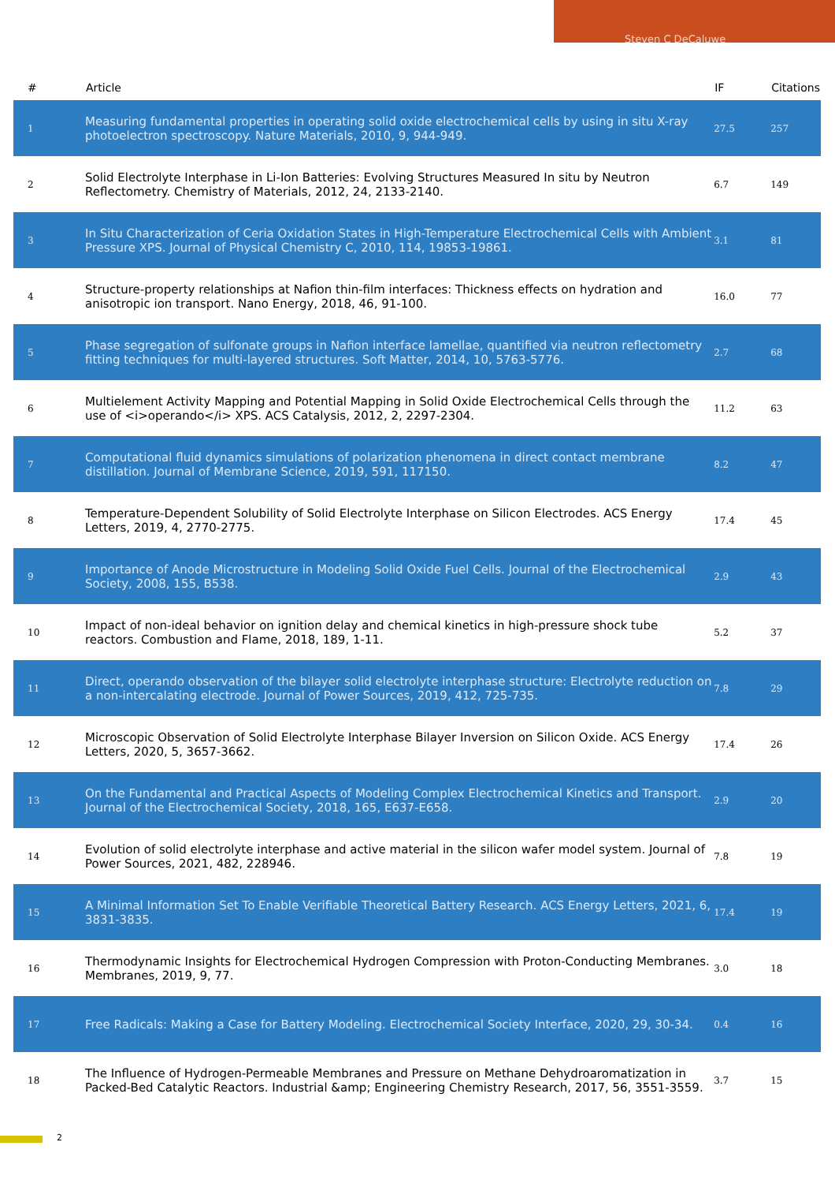Steven C DeCaluwe
| # | Article | IF | Citations |
| --- | --- | --- | --- |
| 1 | Measuring fundamental properties in operating solid oxide electrochemical cells by using in situ X-ray photoelectron spectroscopy. Nature Materials, 2010, 9, 944-949. | 27.5 | 257 |
| 2 | Solid Electrolyte Interphase in Li-Ion Batteries: Evolving Structures Measured In situ by Neutron Reflectometry. Chemistry of Materials, 2012, 24, 2133-2140. | 6.7 | 149 |
| 3 | In Situ Characterization of Ceria Oxidation States in High-Temperature Electrochemical Cells with Ambient Pressure XPS. Journal of Physical Chemistry C, 2010, 114, 19853-19861. | 3.1 | 81 |
| 4 | Structure-property relationships at Nafion thin-film interfaces: Thickness effects on hydration and anisotropic ion transport. Nano Energy, 2018, 46, 91-100. | 16.0 | 77 |
| 5 | Phase segregation of sulfonate groups in Nafion interface lamellae, quantified via neutron reflectometry fitting techniques for multi-layered structures. Soft Matter, 2014, 10, 5763-5776. | 2.7 | 68 |
| 6 | Multielement Activity Mapping and Potential Mapping in Solid Oxide Electrochemical Cells through the use of <i>operando</i> XPS. ACS Catalysis, 2012, 2, 2297-2304. | 11.2 | 63 |
| 7 | Computational fluid dynamics simulations of polarization phenomena in direct contact membrane distillation. Journal of Membrane Science, 2019, 591, 117150. | 8.2 | 47 |
| 8 | Temperature-Dependent Solubility of Solid Electrolyte Interphase on Silicon Electrodes. ACS Energy Letters, 2019, 4, 2770-2775. | 17.4 | 45 |
| 9 | Importance of Anode Microstructure in Modeling Solid Oxide Fuel Cells. Journal of the Electrochemical Society, 2008, 155, B538. | 2.9 | 43 |
| 10 | Impact of non-ideal behavior on ignition delay and chemical kinetics in high-pressure shock tube reactors. Combustion and Flame, 2018, 189, 1-11. | 5.2 | 37 |
| 11 | Direct, operando observation of the bilayer solid electrolyte interphase structure: Electrolyte reduction on a non-intercalating electrode. Journal of Power Sources, 2019, 412, 725-735. | 7.8 | 29 |
| 12 | Microscopic Observation of Solid Electrolyte Interphase Bilayer Inversion on Silicon Oxide. ACS Energy Letters, 2020, 5, 3657-3662. | 17.4 | 26 |
| 13 | On the Fundamental and Practical Aspects of Modeling Complex Electrochemical Kinetics and Transport. Journal of the Electrochemical Society, 2018, 165, E637-E658. | 2.9 | 20 |
| 14 | Evolution of solid electrolyte interphase and active material in the silicon wafer model system. Journal of Power Sources, 2021, 482, 228946. | 7.8 | 19 |
| 15 | A Minimal Information Set To Enable Verifiable Theoretical Battery Research. ACS Energy Letters, 2021, 6, 3831-3835. | 17.4 | 19 |
| 16 | Thermodynamic Insights for Electrochemical Hydrogen Compression with Proton-Conducting Membranes. Membranes, 2019, 9, 77. | 3.0 | 18 |
| 17 | Free Radicals: Making a Case for Battery Modeling. Electrochemical Society Interface, 2020, 29, 30-34. | 0.4 | 16 |
| 18 | The Influence of Hydrogen-Permeable Membranes and Pressure on Methane Dehydroaromatization in Packed-Bed Catalytic Reactors. Industrial &amp; Engineering Chemistry Research, 2017, 56, 3551-3559. | 3.7 | 15 |
2